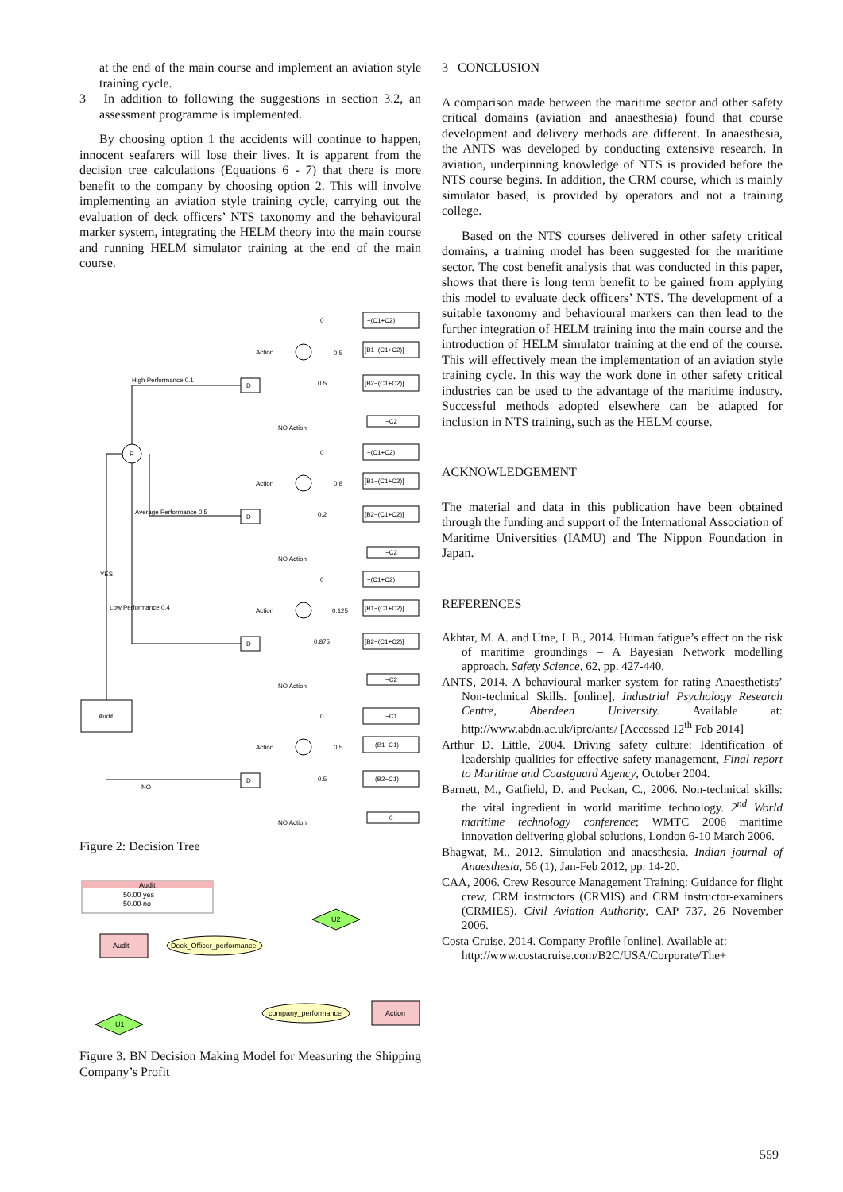at the end of the main course and implement an aviation style training cycle.
3 In addition to following the suggestions in section 3.2, an assessment programme is implemented.
By choosing option 1 the accidents will continue to happen, innocent seafarers will lose their lives. It is apparent from the decision tree calculations (Equations 6 - 7) that there is more benefit to the company by choosing option 2. This will involve implementing an aviation style training cycle, carrying out the evaluation of deck officers’ NTS taxonomy and the behavioural marker system, integrating the HELM theory into the main course and running HELM simulator training at the end of the main course.
Audit
R
YES
NO
D
D
D
D
High Performance 0.1
Average Performance 0.5
Low Performance 0.4
Action
NO Action
Action
NO Action
Action
NO Action
Action
NO Action
−(C1+C2)
[B1−(C1+C2)]
[B2−(C1+C2)]
−C2
−(C1+C2)
[B1−(C1+C2)]
[B2−(C1+C2)]
−C2
−(C1+C2)
[B1−(C1+C2)]
[B2−(C1+C2)]
−C2
−C1
(B1−C1)
(B2−C1)
0
0
0.5
0.5
0
0.8
0.2
0
0.125
0.875
0
0.5
0.5
Figure 2: Decision Tree
Audit
50.00 yes
50.00 no
Audit
Deck_Officer_performance
company_performance
Action
U2
U1
Figure 3. BN Decision Making Model for Measuring the Shipping Company’s Profit
3 CONCLUSION
A comparison made between the maritime sector and other safety critical domains (aviation and anaesthesia) found that course development and delivery methods are different. In anaesthesia, the ANTS was developed by conducting extensive research. In aviation, underpinning knowledge of NTS is provided before the NTS course begins. In addition, the CRM course, which is mainly simulator based, is provided by operators and not a training college.
Based on the NTS courses delivered in other safety critical domains, a training model has been suggested for the maritime sector. The cost benefit analysis that was conducted in this paper, shows that there is long term benefit to be gained from applying this model to evaluate deck officers’ NTS. The development of a suitable taxonomy and behavioural markers can then lead to the further integration of HELM training into the main course and the introduction of HELM simulator training at the end of the course. This will effectively mean the implementation of an aviation style training cycle. In this way the work done in other safety critical industries can be used to the advantage of the maritime industry. Successful methods adopted elsewhere can be adapted for inclusion in NTS training, such as the HELM course.
ACKNOWLEDGEMENT
The material and data in this publication have been obtained through the funding and support of the International Association of Maritime Universities (IAMU) and The Nippon Foundation in Japan.
REFERENCES
Akhtar, M. A. and Utne, I. B., 2014. Human fatigue’s effect on the risk of maritime groundings – A Bayesian Network modelling approach. Safety Science, 62, pp. 427-440.
ANTS, 2014. A behavioural marker system for rating Anaesthetists’ Non-technical Skills. [online], Industrial Psychology Research Centre, Aberdeen University. Available at: http://www.abdn.ac.uk/iprc/ants/ [Accessed 12<sup>th</sup> Feb 2014]
Arthur D. Little, 2004. Driving safety culture: Identification of leadership qualities for effective safety management, Final report to Maritime and Coastguard Agency, October 2004.
Barnett, M., Gatfield, D. and Peckan, C., 2006. Non-technical skills: the vital ingredient in world maritime technology. 2<sup>nd</sup> World maritime technology conference; WMTC 2006 maritime innovation delivering global solutions, London 6-10 March 2006.
Bhagwat, M., 2012. Simulation and anaesthesia. Indian journal of Anaesthesia, 56 (1), Jan-Feb 2012, pp. 14-20.
CAA, 2006. Crew Resource Management Training: Guidance for flight crew, CRM instructors (CRMIS) and CRM instructor-examiners (CRMIES). Civil Aviation Authority, CAP 737, 26 November 2006.
Costa Cruise, 2014. Company Profile [online]. Available at:
http://www.costacruise.com/B2C/USA/Corporate/The+
559